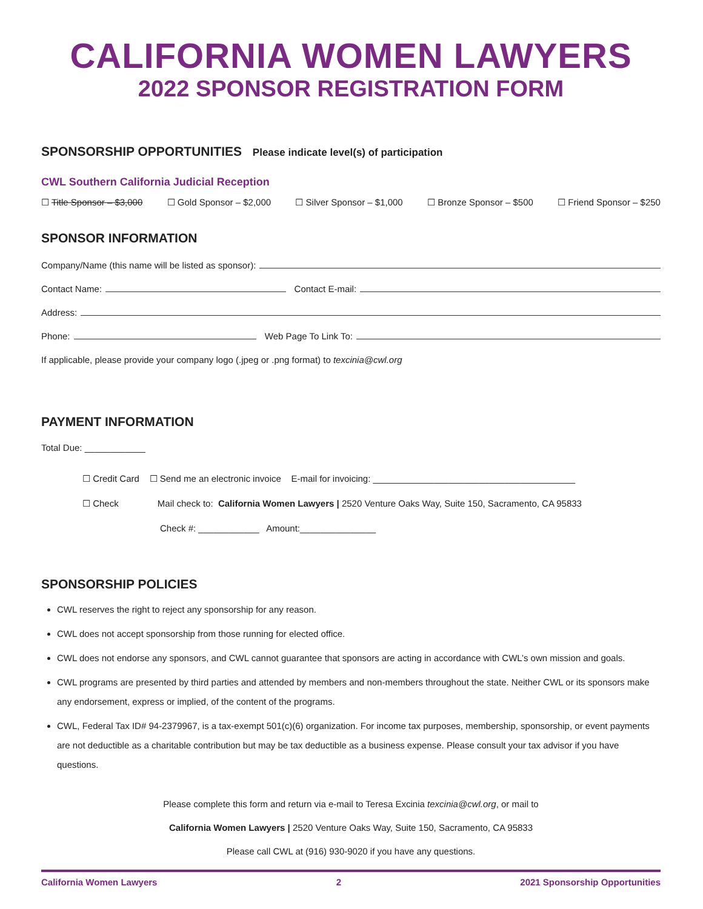CALIFORNIA WOMEN LAWYERS
2022 SPONSOR REGISTRATION FORM
SPONSORSHIP OPPORTUNITIES Please indicate level(s) of participation
CWL Southern California Judicial Reception
☐ Title Sponsor – $3,000 ☐ Gold Sponsor – $2,000 ☐ Silver Sponsor – $1,000 ☐ Bronze Sponsor – $500 ☐ Friend Sponsor – $250
SPONSOR INFORMATION
Company/Name (this name will be listed as sponsor):
Contact Name: Contact E-mail:
Address:
Phone: Web Page To Link To:
If applicable, please provide your company logo (.jpeg or .png format) to texcinia@cwl.org
PAYMENT INFORMATION
Total Due: ____________
☐ Credit Card ☐ Send me an electronic invoice E-mail for invoicing: ________________________________________
☐ Check Mail check to: California Women Lawyers | 2520 Venture Oaks Way, Suite 150, Sacramento, CA 95833
Check #: ____________ Amount:_______________
SPONSORSHIP POLICIES
CWL reserves the right to reject any sponsorship for any reason.
CWL does not accept sponsorship from those running for elected office.
CWL does not endorse any sponsors, and CWL cannot guarantee that sponsors are acting in accordance with CWL’s own mission and goals.
CWL programs are presented by third parties and attended by members and non-members throughout the state. Neither CWL or its sponsors make any endorsement, express or implied, of the content of the programs.
CWL, Federal Tax ID# 94-2379967, is a tax-exempt 501(c)(6) organization. For income tax purposes, membership, sponsorship, or event payments are not deductible as a charitable contribution but may be tax deductible as a business expense. Please consult your tax advisor if you have questions.
Please complete this form and return via e-mail to Teresa Excinia texcinia@cwl.org, or mail to
California Women Lawyers | 2520 Venture Oaks Way, Suite 150, Sacramento, CA 95833
Please call CWL at (916) 930-9020 if you have any questions.
California Women Lawyers 2 2021 Sponsorship Opportunities